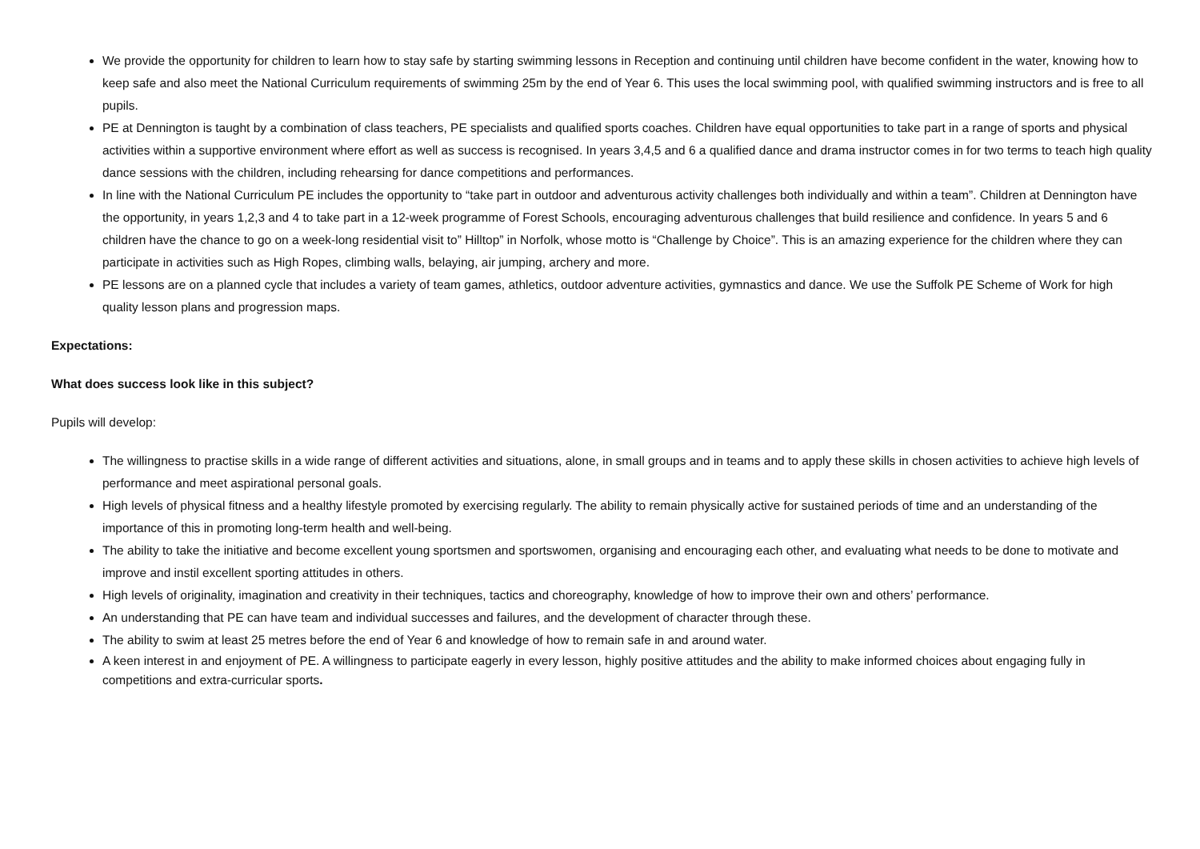We provide the opportunity for children to learn how to stay safe by starting swimming lessons in Reception and continuing until children have become confident in the water, knowing how to keep safe and also meet the National Curriculum requirements of swimming 25m by the end of Year 6. This uses the local swimming pool, with qualified swimming instructors and is free to all pupils.
PE at Dennington is taught by a combination of class teachers, PE specialists and qualified sports coaches. Children have equal opportunities to take part in a range of sports and physical activities within a supportive environment where effort as well as success is recognised. In years 3,4,5 and 6 a qualified dance and drama instructor comes in for two terms to teach high quality dance sessions with the children, including rehearsing for dance competitions and performances.
In line with the National Curriculum PE includes the opportunity to “take part in outdoor and adventurous activity challenges both individually and within a team”. Children at Dennington have the opportunity, in years 1,2,3 and 4 to take part in a 12-week programme of Forest Schools, encouraging adventurous challenges that build resilience and confidence. In years 5 and 6 children have the chance to go on a week-long residential visit to” Hilltop” in Norfolk, whose motto is “Challenge by Choice”. This is an amazing experience for the children where they can participate in activities such as High Ropes, climbing walls, belaying, air jumping, archery and more.
PE lessons are on a planned cycle that includes a variety of team games, athletics, outdoor adventure activities, gymnastics and dance. We use the Suffolk PE Scheme of Work for high quality lesson plans and progression maps.
Expectations:
What does success look like in this subject?
Pupils will develop:
The willingness to practise skills in a wide range of different activities and situations, alone, in small groups and in teams and to apply these skills in chosen activities to achieve high levels of performance and meet aspirational personal goals.
High levels of physical fitness and a healthy lifestyle promoted by exercising regularly. The ability to remain physically active for sustained periods of time and an understanding of the importance of this in promoting long-term health and well-being.
The ability to take the initiative and become excellent young sportsmen and sportswomen, organising and encouraging each other, and evaluating what needs to be done to motivate and improve and instil excellent sporting attitudes in others.
High levels of originality, imagination and creativity in their techniques, tactics and choreography, knowledge of how to improve their own and others’ performance.
An understanding that PE can have team and individual successes and failures, and the development of character through these.
The ability to swim at least 25 metres before the end of Year 6 and knowledge of how to remain safe in and around water.
A keen interest in and enjoyment of PE. A willingness to participate eagerly in every lesson, highly positive attitudes and the ability to make informed choices about engaging fully in competitions and extra-curricular sports.